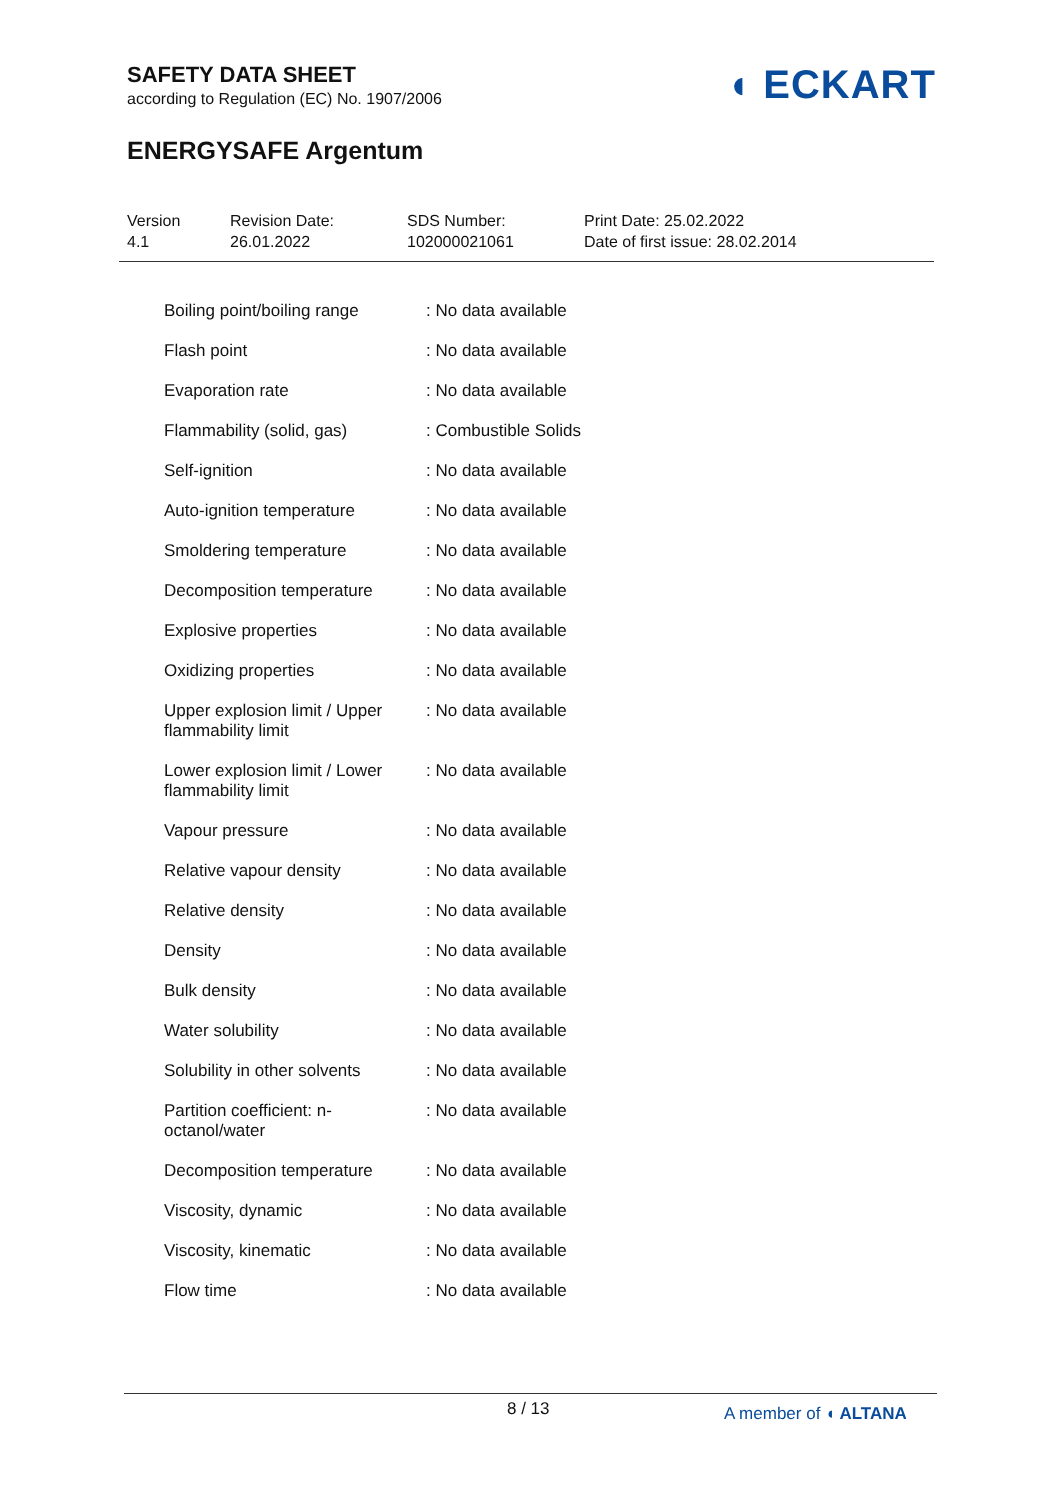SAFETY DATA SHEET
according to Regulation (EC) No. 1907/2006
ENERGYSAFE Argentum
◖ ECKART
Version
4.1
Revision Date:
26.01.2022
SDS Number:
102000021061
Print Date: 25.02.2022
Date of first issue: 28.02.2014
| Boiling point/boiling range | : No data available |
| Flash point | : No data available |
| Evaporation rate | : No data available |
| Flammability (solid, gas) | : Combustible Solids |
| Self-ignition | : No data available |
| Auto-ignition temperature | : No data available |
| Smoldering temperature | : No data available |
| Decomposition temperature | : No data available |
| Explosive properties | : No data available |
| Oxidizing properties | : No data available |
| Upper explosion limit / Upper flammability limit | : No data available |
| Lower explosion limit / Lower flammability limit | : No data available |
| Vapour pressure | : No data available |
| Relative vapour density | : No data available |
| Relative density | : No data available |
| Density | : No data available |
| Bulk density | : No data available |
| Water solubility | : No data available |
| Solubility in other solvents | : No data available |
| Partition coefficient: n-octanol/water | : No data available |
| Decomposition temperature | : No data available |
| Viscosity, dynamic | : No data available |
| Viscosity, kinematic | : No data available |
| Flow time | : No data available |
8 / 13 A member of ◖ ALTANA